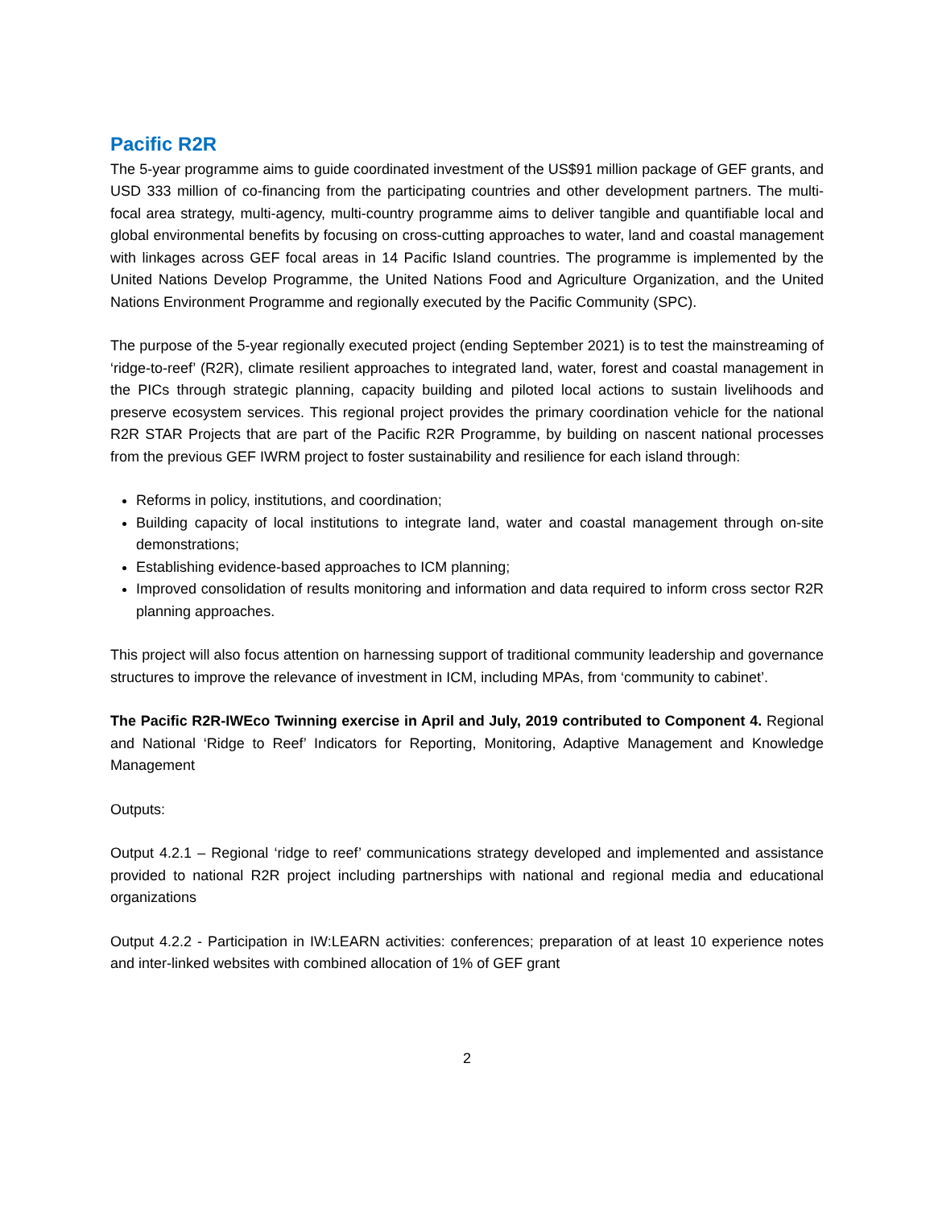Pacific R2R
The 5-year programme aims to guide coordinated investment of the US$91 million package of GEF grants, and USD 333 million of co-financing from the participating countries and other development partners. The multi-focal area strategy, multi-agency, multi-country programme aims to deliver tangible and quantifiable local and global environmental benefits by focusing on cross-cutting approaches to water, land and coastal management with linkages across GEF focal areas in 14 Pacific Island countries. The programme is implemented by the United Nations Develop Programme, the United Nations Food and Agriculture Organization, and the United Nations Environment Programme and regionally executed by the Pacific Community (SPC).
The purpose of the 5-year regionally executed project (ending September 2021) is to test the mainstreaming of ‘ridge-to-reef’ (R2R), climate resilient approaches to integrated land, water, forest and coastal management in the PICs through strategic planning, capacity building and piloted local actions to sustain livelihoods and preserve ecosystem services. This regional project provides the primary coordination vehicle for the national R2R STAR Projects that are part of the Pacific R2R Programme, by building on nascent national processes from the previous GEF IWRM project to foster sustainability and resilience for each island through:
Reforms in policy, institutions, and coordination;
Building capacity of local institutions to integrate land, water and coastal management through on-site demonstrations;
Establishing evidence-based approaches to ICM planning;
Improved consolidation of results monitoring and information and data required to inform cross sector R2R planning approaches.
This project will also focus attention on harnessing support of traditional community leadership and governance structures to improve the relevance of investment in ICM, including MPAs, from ‘community to cabinet’.
The Pacific R2R-IWEco Twinning exercise in April and July, 2019 contributed to Component 4. Regional and National ‘Ridge to Reef’ Indicators for Reporting, Monitoring, Adaptive Management and Knowledge Management
Outputs:
Output 4.2.1 – Regional ‘ridge to reef’ communications strategy developed and implemented and assistance provided to national R2R project including partnerships with national and regional media and educational organizations
Output 4.2.2 - Participation in IW:LEARN activities: conferences; preparation of at least 10 experience notes and inter-linked websites with combined allocation of 1% of GEF grant
2